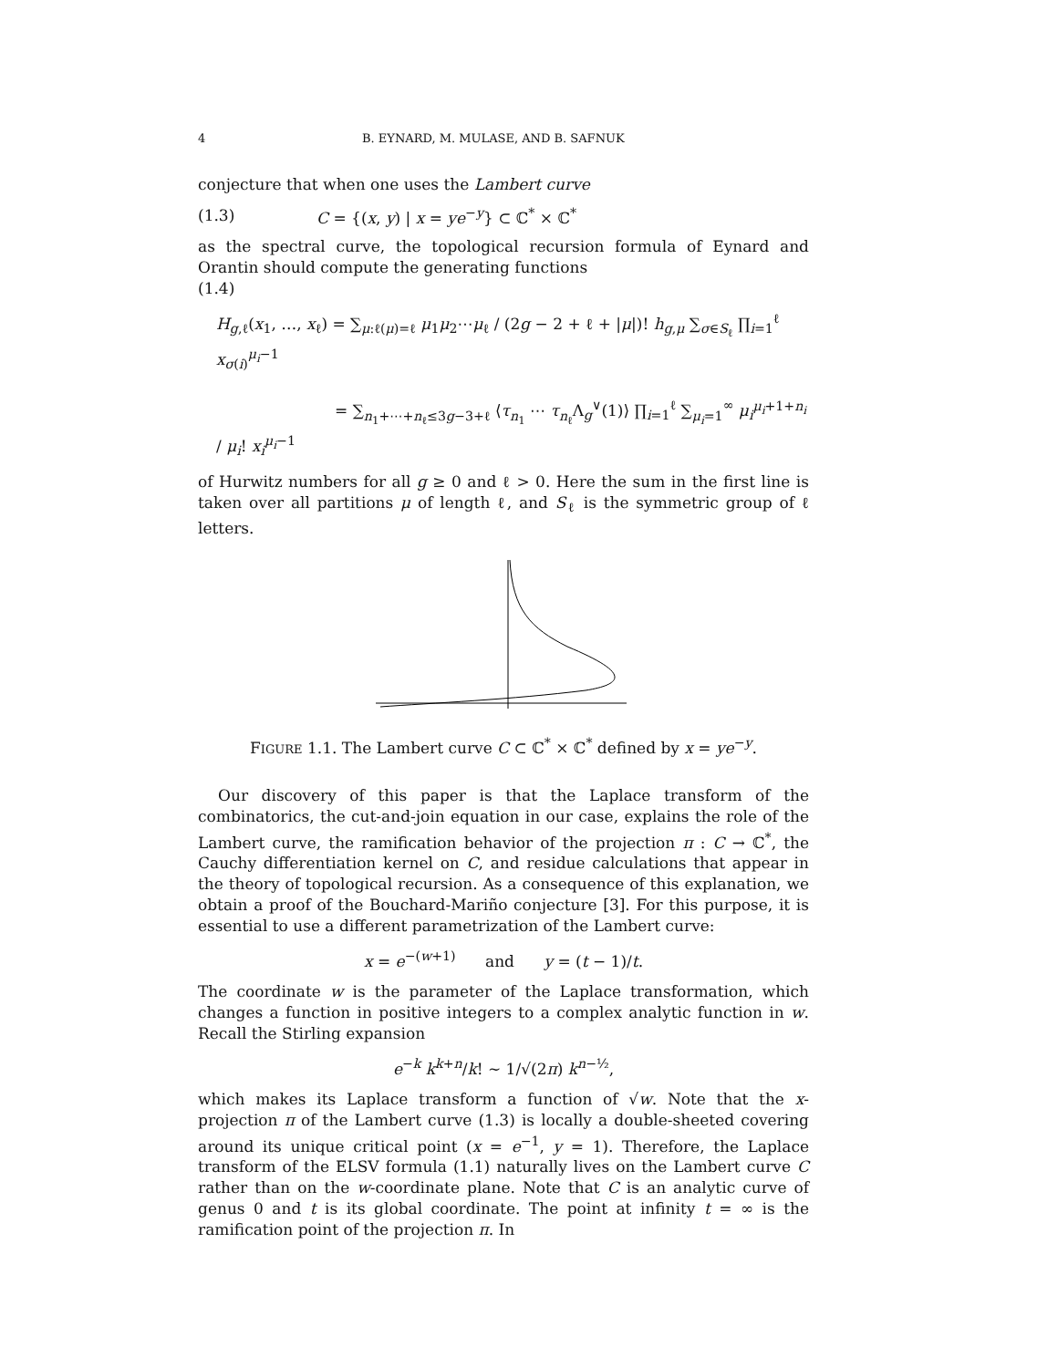4 B. EYNARD, M. MULASE, AND B. SAFNUK
conjecture that when one uses the Lambert curve
(1.3) C = {(x, y) | x = ye<sup>−y</sup>} ⊂ ℂ<sup>*</sup> × ℂ<sup>*</sup>
as the spectral curve, the topological recursion formula of Eynard and Orantin should compute the generating functions
(1.4)
H<sub>g,ℓ</sub>(x<sub>1</sub>, …, x<sub>ℓ</sub>) = ∑<sub>μ:ℓ(μ)=ℓ</sub> μ<sub>1</sub>μ<sub>2</sub>⋯μ<sub>ℓ</sub> / (2g − 2 + ℓ + |μ|)! h<sub>g,μ</sub> ∑<sub>σ∈S<sub>ℓ</sub></sub> ∏<sub>i=1</sub><sup>ℓ</sup> x<sub>σ(i)</sub><sup>μ<sub>i</sub>−1</sup>
= ∑<sub>n<sub>1</sub>+⋯+n<sub>ℓ</sub>≤3g−3+ℓ</sub> ⟨τ<sub>n<sub>1</sub></sub> ⋯ τ<sub>n<sub>ℓ</sub></sub>Λ<sub>g</sub><sup>∨</sup>(1)⟩ ∏<sub>i=1</sub><sup>ℓ</sup> ∑<sub>μ<sub>i</sub>=1</sub><sup>∞</sup> μ<sub>i</sub><sup>μ<sub>i</sub>+1+n<sub>i</sub></sup> / μ<sub>i</sub>! x<sub>i</sub><sup>μ<sub>i</sub>−1</sup>
of Hurwitz numbers for all g ≥ 0 and ℓ > 0. Here the sum in the first line is taken over all partitions μ of length ℓ, and S<sub>ℓ</sub> is the symmetric group of ℓ letters.
FIGURE 1.1. The Lambert curve C ⊂ ℂ<sup>*</sup> × ℂ<sup>*</sup> defined by x = ye<sup>−y</sup>.
Our discovery of this paper is that the Laplace transform of the combinatorics, the cut-and-join equation in our case, explains the role of the Lambert curve, the ramification behavior of the projection π : C → ℂ<sup>*</sup>, the Cauchy differentiation kernel on C, and residue calculations that appear in the theory of topological recursion. As a consequence of this explanation, we obtain a proof of the Bouchard-Mariño conjecture [3]. For this purpose, it is essential to use a different parametrization of the Lambert curve:
x = e<sup>−(w+1)</sup> and y = (t − 1)/t.
The coordinate w is the parameter of the Laplace transformation, which changes a function in positive integers to a complex analytic function in w. Recall the Stirling expansion
e<sup>−k</sup> k<sup>k+n</sup>/k! ∼ 1/√(2π) k<sup>n−½</sup>,
which makes its Laplace transform a function of √w. Note that the x-projection π of the Lambert curve (1.3) is locally a double-sheeted covering around its unique critical point (x = e<sup>−1</sup>, y = 1). Therefore, the Laplace transform of the ELSV formula (1.1) naturally lives on the Lambert curve C rather than on the w-coordinate plane. Note that C is an analytic curve of genus 0 and t is its global coordinate. The point at infinity t = ∞ is the ramification point of the projection π. In